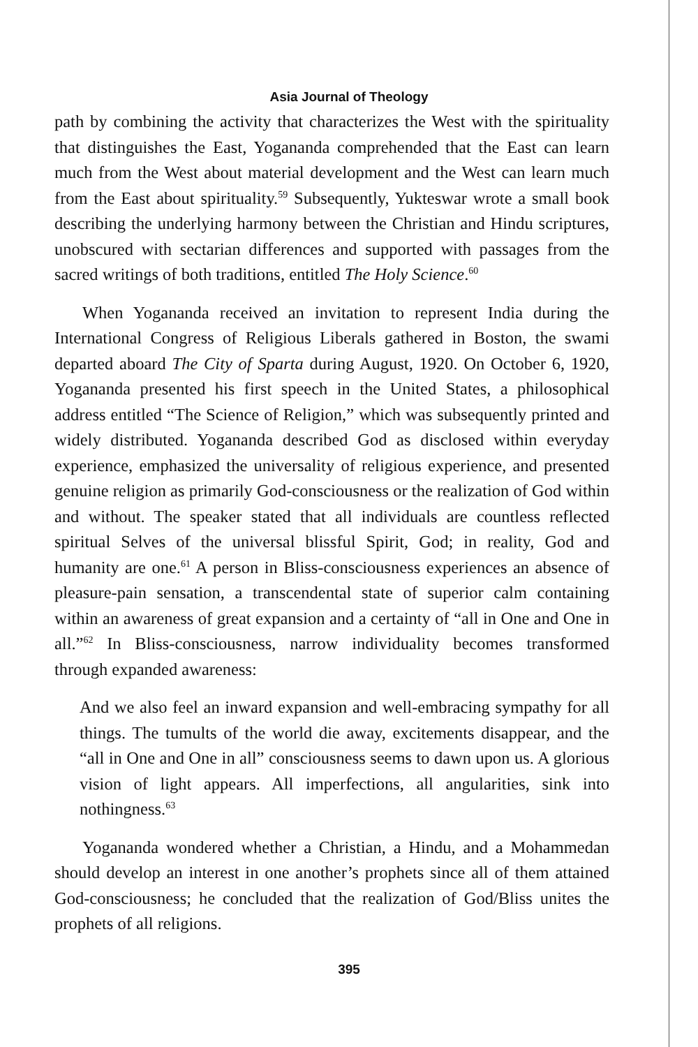Asia Journal of Theology
path by combining the activity that characterizes the West with the spirituality that distinguishes the East, Yogananda comprehended that the East can learn much from the West about material development and the West can learn much from the East about spirituality.<sup>59</sup> Subsequently, Yukteswar wrote a small book describing the underlying harmony between the Christian and Hindu scriptures, unobscured with sectarian differences and supported with passages from the sacred writings of both traditions, entitled The Holy Science.<sup>60</sup>
When Yogananda received an invitation to represent India during the International Congress of Religious Liberals gathered in Boston, the swami departed aboard The City of Sparta during August, 1920. On October 6, 1920, Yogananda presented his first speech in the United States, a philosophical address entitled “The Science of Religion,” which was subsequently printed and widely distributed. Yogananda described God as disclosed within everyday experience, emphasized the universality of religious experience, and presented genuine religion as primarily God-consciousness or the realization of God within and without. The speaker stated that all individuals are countless reflected spiritual Selves of the universal blissful Spirit, God; in reality, God and humanity are one.<sup>61</sup> A person in Bliss-consciousness experiences an absence of pleasure-pain sensation, a transcendental state of superior calm containing within an awareness of great expansion and a certainty of “all in One and One in all.”<sup>62</sup> In Bliss-consciousness, narrow individuality becomes transformed through expanded awareness:
And we also feel an inward expansion and well-embracing sympathy for all things. The tumults of the world die away, excitements disappear, and the “all in One and One in all” consciousness seems to dawn upon us. A glorious vision of light appears. All imperfections, all angularities, sink into nothingness.<sup>63</sup>
Yogananda wondered whether a Christian, a Hindu, and a Mohammedan should develop an interest in one another’s prophets since all of them attained God-consciousness; he concluded that the realization of God/Bliss unites the prophets of all religions.
395